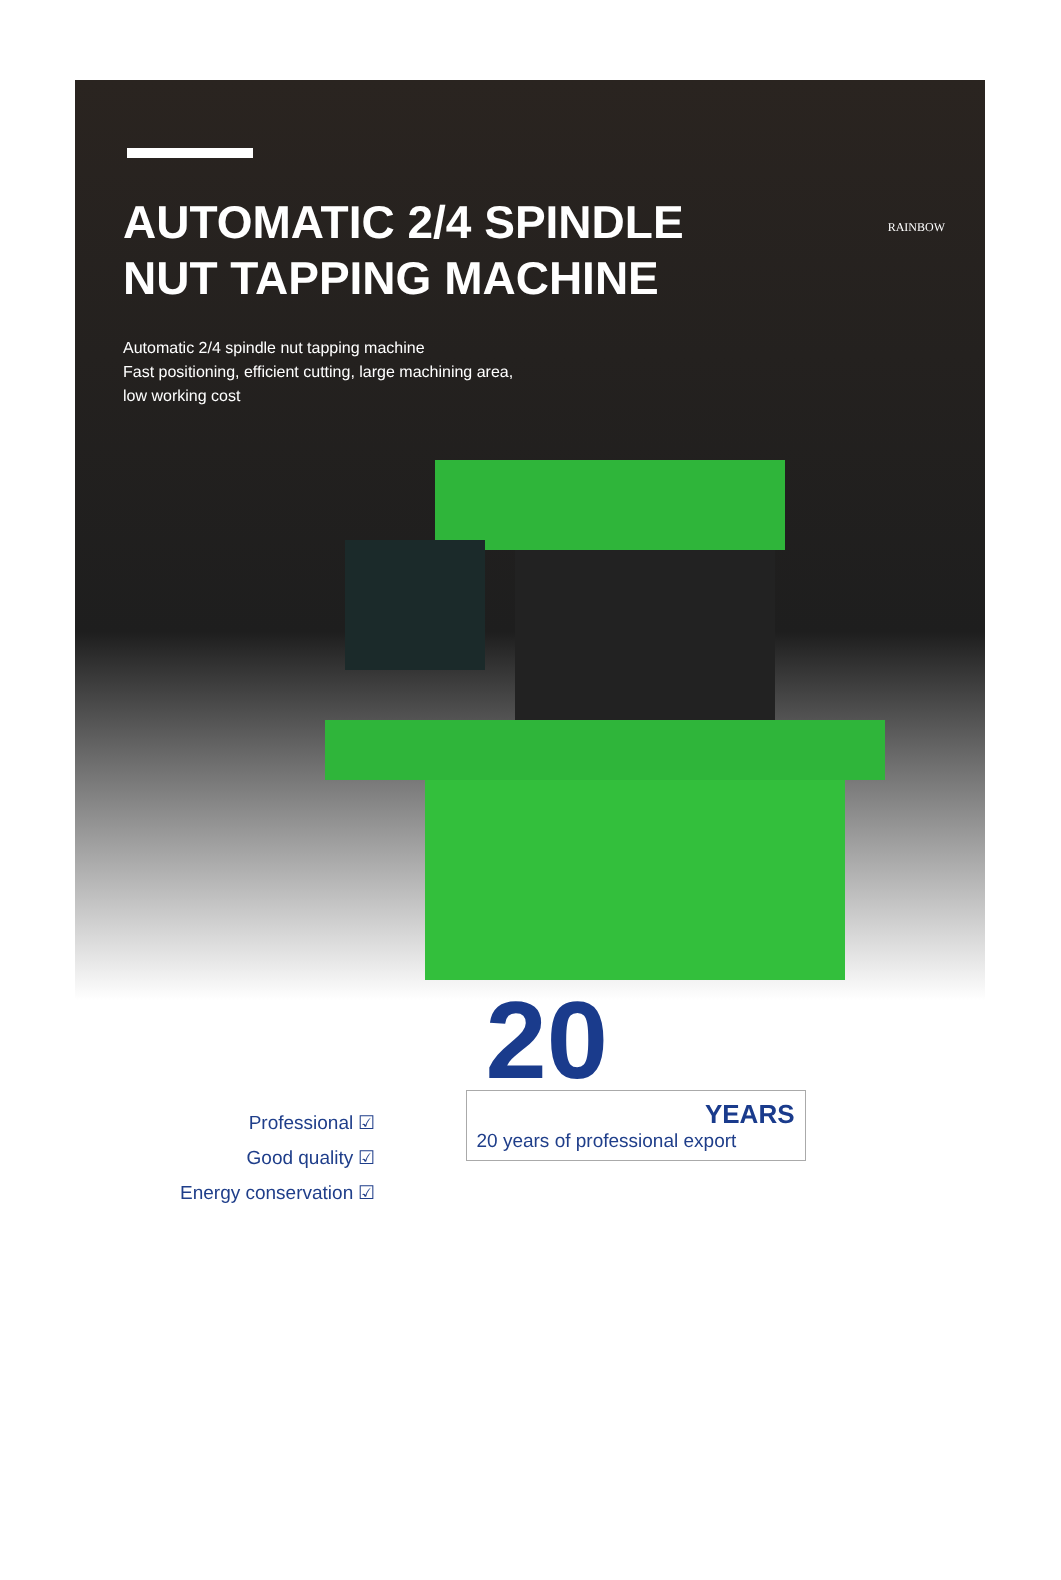AUTOMATIC 2/4 SPINDLE
NUT TAPPING MACHINE
Automatic 2/4 spindle nut tapping machine
Fast positioning, efficient cutting, large machining area,
low working cost
RAINBOW
Professional ☑
Good quality ☑
Energy conservation ☑
20
YEARS
20 years of professional export